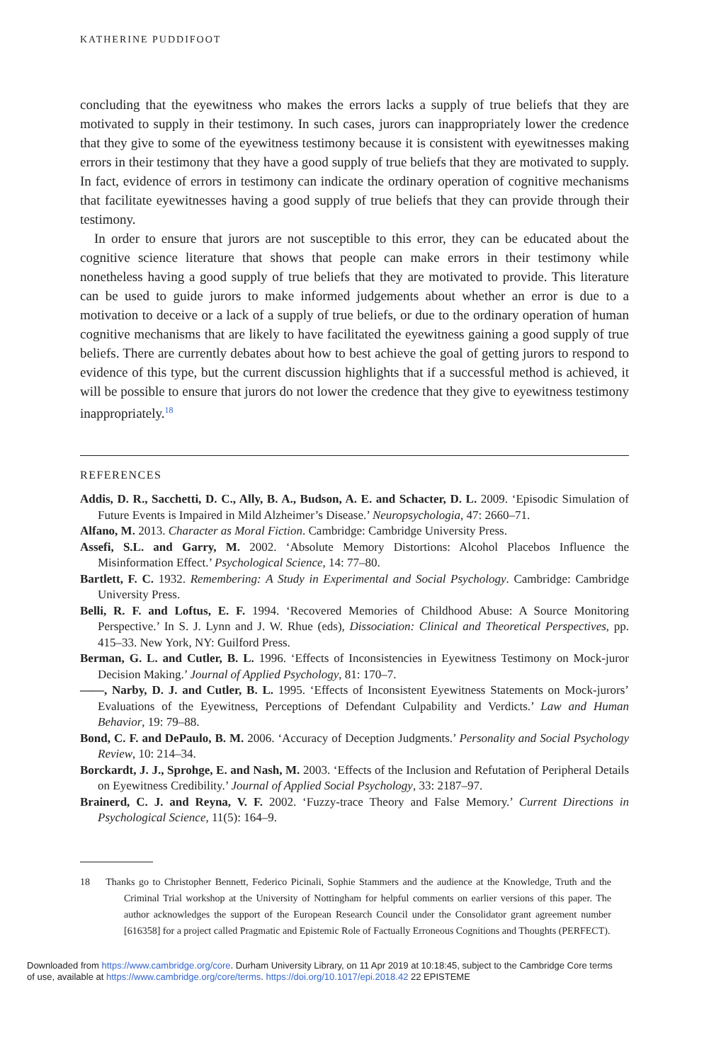KATHERINE PUDDIFOOT
concluding that the eyewitness who makes the errors lacks a supply of true beliefs that they are motivated to supply in their testimony. In such cases, jurors can inappropriately lower the credence that they give to some of the eyewitness testimony because it is consistent with eyewitnesses making errors in their testimony that they have a good supply of true beliefs that they are motivated to supply. In fact, evidence of errors in testimony can indicate the ordinary operation of cognitive mechanisms that facilitate eyewitnesses having a good supply of true beliefs that they can provide through their testimony.
In order to ensure that jurors are not susceptible to this error, they can be educated about the cognitive science literature that shows that people can make errors in their testimony while nonetheless having a good supply of true beliefs that they are motivated to provide. This literature can be used to guide jurors to make informed judgements about whether an error is due to a motivation to deceive or a lack of a supply of true beliefs, or due to the ordinary operation of human cognitive mechanisms that are likely to have facilitated the eyewitness gaining a good supply of true beliefs. There are currently debates about how to best achieve the goal of getting jurors to respond to evidence of this type, but the current discussion highlights that if a successful method is achieved, it will be possible to ensure that jurors do not lower the credence that they give to eyewitness testimony inappropriately.<sup>18</sup>
REFERENCES
Addis, D. R., Sacchetti, D. C., Ally, B. A., Budson, A. E. and Schacter, D. L. 2009. ‘Episodic Simulation of Future Events is Impaired in Mild Alzheimer’s Disease.’ Neuropsychologia, 47: 2660–71.
Alfano, M. 2013. Character as Moral Fiction. Cambridge: Cambridge University Press.
Assefi, S.L. and Garry, M. 2002. ‘Absolute Memory Distortions: Alcohol Placebos Influence the Misinformation Effect.’ Psychological Science, 14: 77–80.
Bartlett, F. C. 1932. Remembering: A Study in Experimental and Social Psychology. Cambridge: Cambridge University Press.
Belli, R. F. and Loftus, E. F. 1994. ‘Recovered Memories of Childhood Abuse: A Source Monitoring Perspective.’ In S. J. Lynn and J. W. Rhue (eds), Dissociation: Clinical and Theoretical Perspectives, pp. 415–33. New York, NY: Guilford Press.
Berman, G. L. and Cutler, B. L. 1996. ‘Effects of Inconsistencies in Eyewitness Testimony on Mock-juror Decision Making.’ Journal of Applied Psychology, 81: 170–7.
——, Narby, D. J. and Cutler, B. L. 1995. ‘Effects of Inconsistent Eyewitness Statements on Mock-jurors’ Evaluations of the Eyewitness, Perceptions of Defendant Culpability and Verdicts.’ Law and Human Behavior, 19: 79–88.
Bond, C. F. and DePaulo, B. M. 2006. ‘Accuracy of Deception Judgments.’ Personality and Social Psychology Review, 10: 214–34.
Borckardt, J. J., Sprohge, E. and Nash, M. 2003. ‘Effects of the Inclusion and Refutation of Peripheral Details on Eyewitness Credibility.’ Journal of Applied Social Psychology, 33: 2187–97.
Brainerd, C. J. and Reyna, V. F. 2002. ‘Fuzzy-trace Theory and False Memory.’ Current Directions in Psychological Science, 11(5): 164–9.
18 Thanks go to Christopher Bennett, Federico Picinali, Sophie Stammers and the audience at the Knowledge, Truth and the Criminal Trial workshop at the University of Nottingham for helpful comments on earlier versions of this paper. The author acknowledges the support of the European Research Council under the Consolidator grant agreement number [616358] for a project called Pragmatic and Epistemic Role of Factually Erroneous Cognitions and Thoughts (PERFECT).
Downloaded from https://www.cambridge.org/core. Durham University Library, on 11 Apr 2019 at 10:18:45, subject to the Cambridge Core terms
of use, available at https://www.cambridge.org/core/terms. https://doi.org/10.1017/epi.2018.42 22 EPISTEME